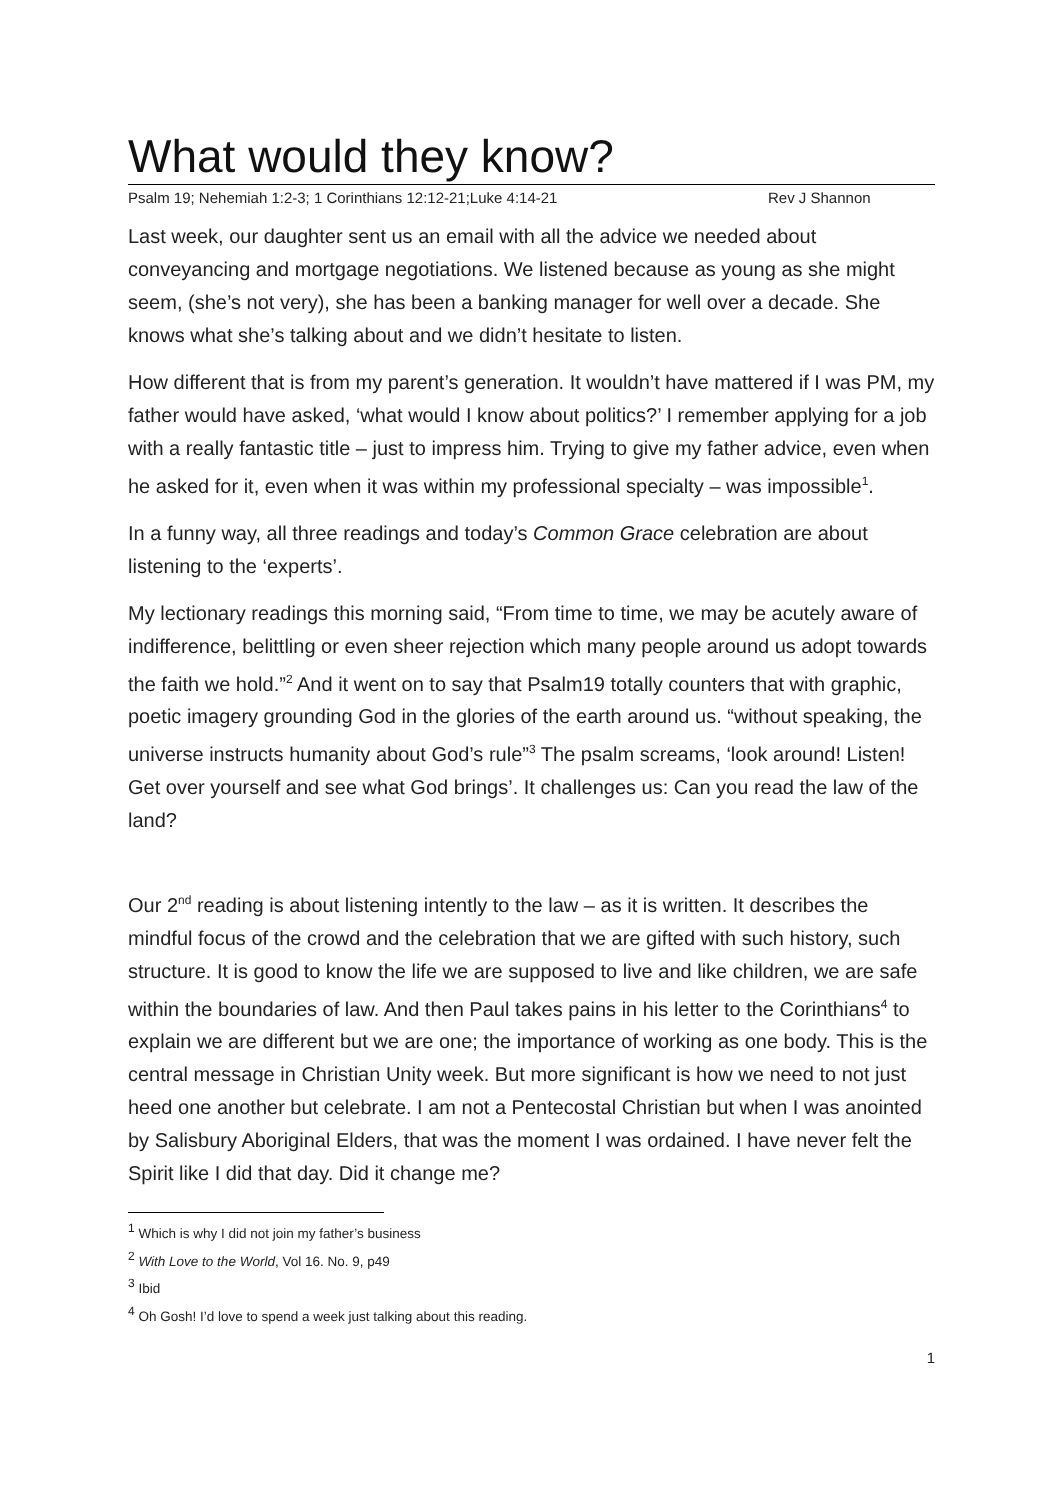What would they know?
Psalm 19; Nehemiah 1:2-3; 1 Corinthians 12:12-21;Luke 4:14-21 Rev J Shannon
Last week, our daughter sent us an email with all the advice we needed about conveyancing and mortgage negotiations. We listened because as young as she might seem, (she’s not very), she has been a banking manager for well over a decade. She knows what she’s talking about and we didn’t hesitate to listen.
How different that is from my parent’s generation. It wouldn’t have mattered if I was PM, my father would have asked, ‘what would I know about politics?’ I remember applying for a job with a really fantastic title – just to impress him. Trying to give my father advice, even when he asked for it, even when it was within my professional specialty – was impossible<sup>1</sup>.
In a funny way, all three readings and today’s Common Grace celebration are about listening to the ‘experts’.
My lectionary readings this morning said, “From time to time, we may be acutely aware of indifference, belittling or even sheer rejection which many people around us adopt towards the faith we hold.”<sup>2</sup> And it went on to say that Psalm19 totally counters that with graphic, poetic imagery grounding God in the glories of the earth around us. “without speaking, the universe instructs humanity about God’s rule”<sup>3</sup> The psalm screams, ‘look around! Listen! Get over yourself and see what God brings’. It challenges us: Can you read the law of the land?
Our 2<sup>nd</sup> reading is about listening intently to the law – as it is written. It describes the mindful focus of the crowd and the celebration that we are gifted with such history, such structure. It is good to know the life we are supposed to live and like children, we are safe within the boundaries of law. And then Paul takes pains in his letter to the Corinthians<sup>4</sup> to explain we are different but we are one; the importance of working as one body. This is the central message in Christian Unity week. But more significant is how we need to not just heed one another but celebrate. I am not a Pentecostal Christian but when I was anointed by Salisbury Aboriginal Elders, that was the moment I was ordained. I have never felt the Spirit like I did that day. Did it change me?
<sup>1</sup> Which is why I did not join my father’s business
<sup>2</sup> With Love to the World, Vol 16. No. 9, p49
<sup>3</sup> Ibid
<sup>4</sup> Oh Gosh! I’d love to spend a week just talking about this reading.
1